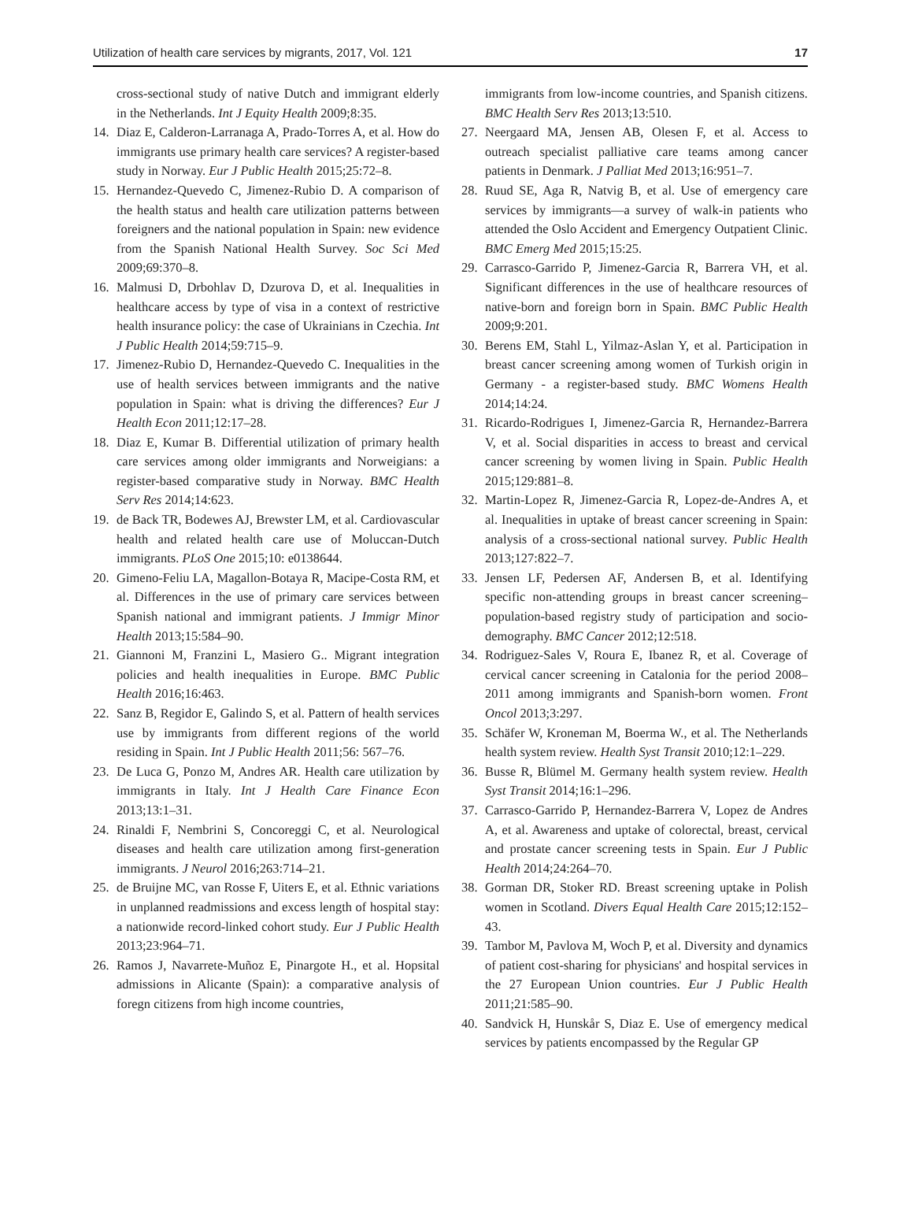Utilization of health care services by migrants, 2017, Vol. 121 17
cross-sectional study of native Dutch and immigrant elderly in the Netherlands. Int J Equity Health 2009;8:35.
14. Diaz E, Calderon-Larranaga A, Prado-Torres A, et al. How do immigrants use primary health care services? A register-based study in Norway. Eur J Public Health 2015;25:72–8.
15. Hernandez-Quevedo C, Jimenez-Rubio D. A comparison of the health status and health care utilization patterns between foreigners and the national population in Spain: new evidence from the Spanish National Health Survey. Soc Sci Med 2009;69:370–8.
16. Malmusi D, Drbohlav D, Dzurova D, et al. Inequalities in healthcare access by type of visa in a context of restrictive health insurance policy: the case of Ukrainians in Czechia. Int J Public Health 2014;59:715–9.
17. Jimenez-Rubio D, Hernandez-Quevedo C. Inequalities in the use of health services between immigrants and the native population in Spain: what is driving the differences? Eur J Health Econ 2011;12:17–28.
18. Diaz E, Kumar B. Differential utilization of primary health care services among older immigrants and Norweigians: a register-based comparative study in Norway. BMC Health Serv Res 2014;14:623.
19. de Back TR, Bodewes AJ, Brewster LM, et al. Cardiovascular health and related health care use of Moluccan-Dutch immigrants. PLoS One 2015;10: e0138644.
20. Gimeno-Feliu LA, Magallon-Botaya R, Macipe-Costa RM, et al. Differences in the use of primary care services between Spanish national and immigrant patients. J Immigr Minor Health 2013;15:584–90.
21. Giannoni M, Franzini L, Masiero G.. Migrant integration policies and health inequalities in Europe. BMC Public Health 2016;16:463.
22. Sanz B, Regidor E, Galindo S, et al. Pattern of health services use by immigrants from different regions of the world residing in Spain. Int J Public Health 2011;56: 567–76.
23. De Luca G, Ponzo M, Andres AR. Health care utilization by immigrants in Italy. Int J Health Care Finance Econ 2013;13:1–31.
24. Rinaldi F, Nembrini S, Concoreggi C, et al. Neurological diseases and health care utilization among first-generation immigrants. J Neurol 2016;263:714–21.
25. de Bruijne MC, van Rosse F, Uiters E, et al. Ethnic variations in unplanned readmissions and excess length of hospital stay: a nationwide record-linked cohort study. Eur J Public Health 2013;23:964–71.
26. Ramos J, Navarrete-Muñoz E, Pinargote H., et al. Hopsital admissions in Alicante (Spain): a comparative analysis of foregn citizens from high income countries,
immigrants from low-income countries, and Spanish citizens. BMC Health Serv Res 2013;13:510.
27. Neergaard MA, Jensen AB, Olesen F, et al. Access to outreach specialist palliative care teams among cancer patients in Denmark. J Palliat Med 2013;16:951–7.
28. Ruud SE, Aga R, Natvig B, et al. Use of emergency care services by immigrants—a survey of walk-in patients who attended the Oslo Accident and Emergency Outpatient Clinic. BMC Emerg Med 2015;15:25.
29. Carrasco-Garrido P, Jimenez-Garcia R, Barrera VH, et al. Significant differences in the use of healthcare resources of native-born and foreign born in Spain. BMC Public Health 2009;9:201.
30. Berens EM, Stahl L, Yilmaz-Aslan Y, et al. Participation in breast cancer screening among women of Turkish origin in Germany - a register-based study. BMC Womens Health 2014;14:24.
31. Ricardo-Rodrigues I, Jimenez-Garcia R, Hernandez-Barrera V, et al. Social disparities in access to breast and cervical cancer screening by women living in Spain. Public Health 2015;129:881–8.
32. Martin-Lopez R, Jimenez-Garcia R, Lopez-de-Andres A, et al. Inequalities in uptake of breast cancer screening in Spain: analysis of a cross-sectional national survey. Public Health 2013;127:822–7.
33. Jensen LF, Pedersen AF, Andersen B, et al. Identifying specific non-attending groups in breast cancer screening–population-based registry study of participation and socio-demography. BMC Cancer 2012;12:518.
34. Rodriguez-Sales V, Roura E, Ibanez R, et al. Coverage of cervical cancer screening in Catalonia for the period 2008–2011 among immigrants and Spanish-born women. Front Oncol 2013;3:297.
35. Schäfer W, Kroneman M, Boerma W., et al. The Netherlands health system review. Health Syst Transit 2010;12:1–229.
36. Busse R, Blümel M. Germany health system review. Health Syst Transit 2014;16:1–296.
37. Carrasco-Garrido P, Hernandez-Barrera V, Lopez de Andres A, et al. Awareness and uptake of colorectal, breast, cervical and prostate cancer screening tests in Spain. Eur J Public Health 2014;24:264–70.
38. Gorman DR, Stoker RD. Breast screening uptake in Polish women in Scotland. Divers Equal Health Care 2015;12:152–43.
39. Tambor M, Pavlova M, Woch P, et al. Diversity and dynamics of patient cost-sharing for physicians' and hospital services in the 27 European Union countries. Eur J Public Health 2011;21:585–90.
40. Sandvick H, Hunskår S, Diaz E. Use of emergency medical services by patients encompassed by the Regular GP